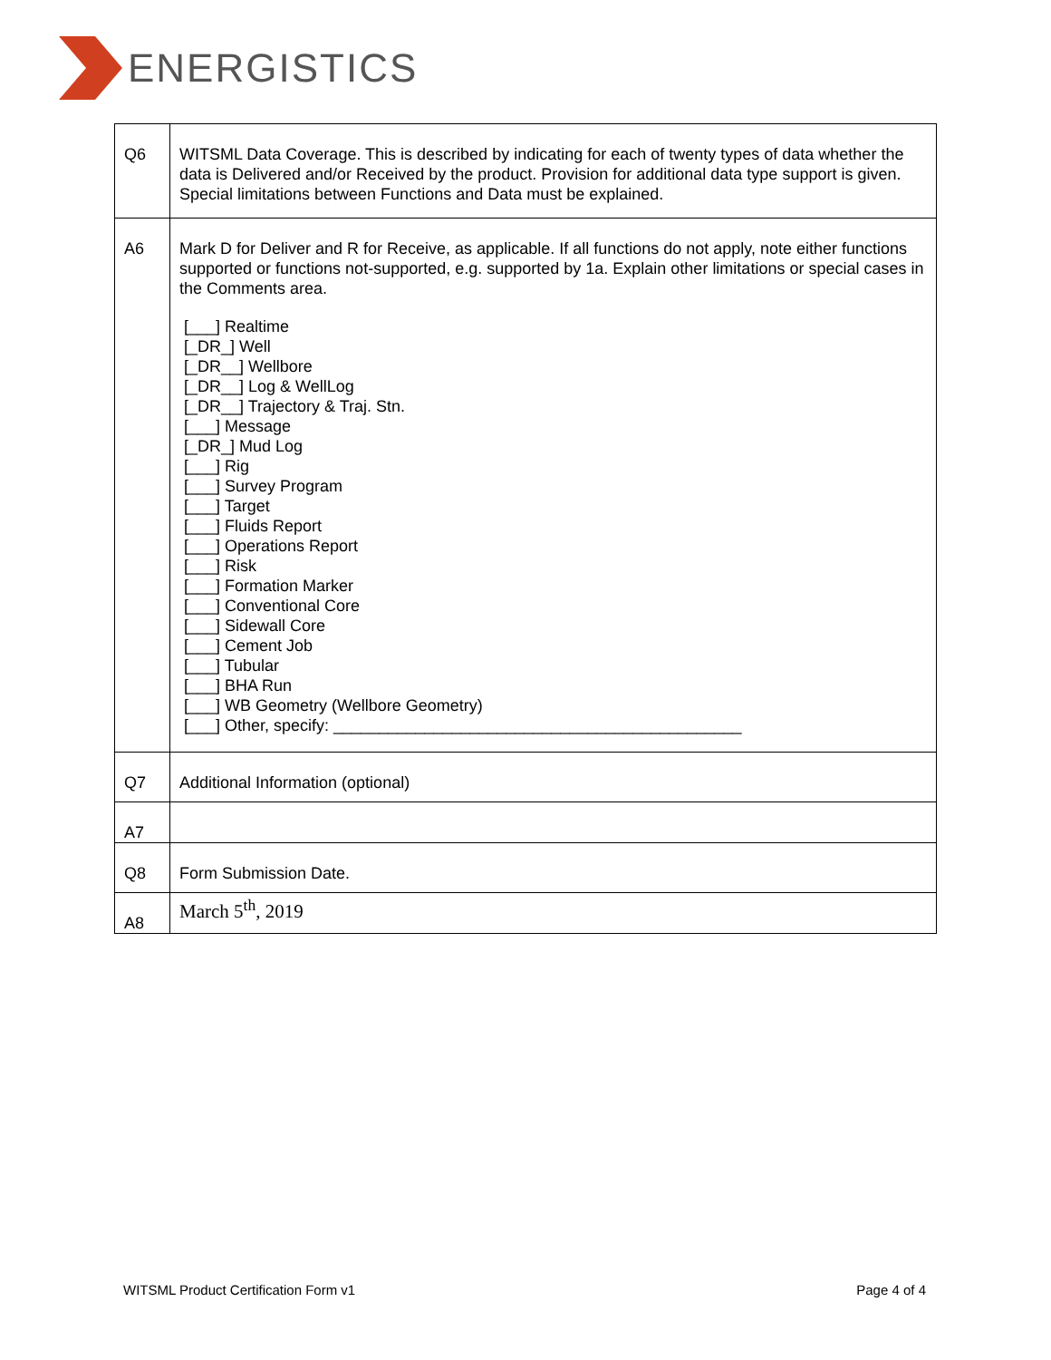ENERGISTICS
| Q6 | WITSML Data Coverage. This is described by indicating for each of twenty types of data whether the data is Delivered and/or Received by the product. Provision for additional data type support is given. Special limitations between Functions and Data must be explained. |
| A6 | Mark D for Deliver and R for Receive, as applicable. If all functions do not apply, note either functions supported or functions not-supported, e.g. supported by 1a. Explain other limitations or special cases in the Comments area. [___] Realtime [_DR_] Well [_DR__] Wellbore [_DR__] Log & WellLog [_DR__] Trajectory & Traj. Stn. [___] Message [_DR_] Mud Log [___] Rig [___] Survey Program [___] Target [___] Fluids Report [___] Operations Report [___] Risk [___] Formation Marker [___] Conventional Core [___] Sidewall Core [___] Cement Job [___] Tubular [___] BHA Run [___] WB Geometry (Wellbore Geometry) [___] Other, specify: _____________________________________________ |
| Q7 | Additional Information (optional) |
| A7 | |
| Q8 | Form Submission Date. |
| A8 | March 5<sup>th</sup>, 2019 |
WITSML Product Certification Form v1 Page 4 of 4